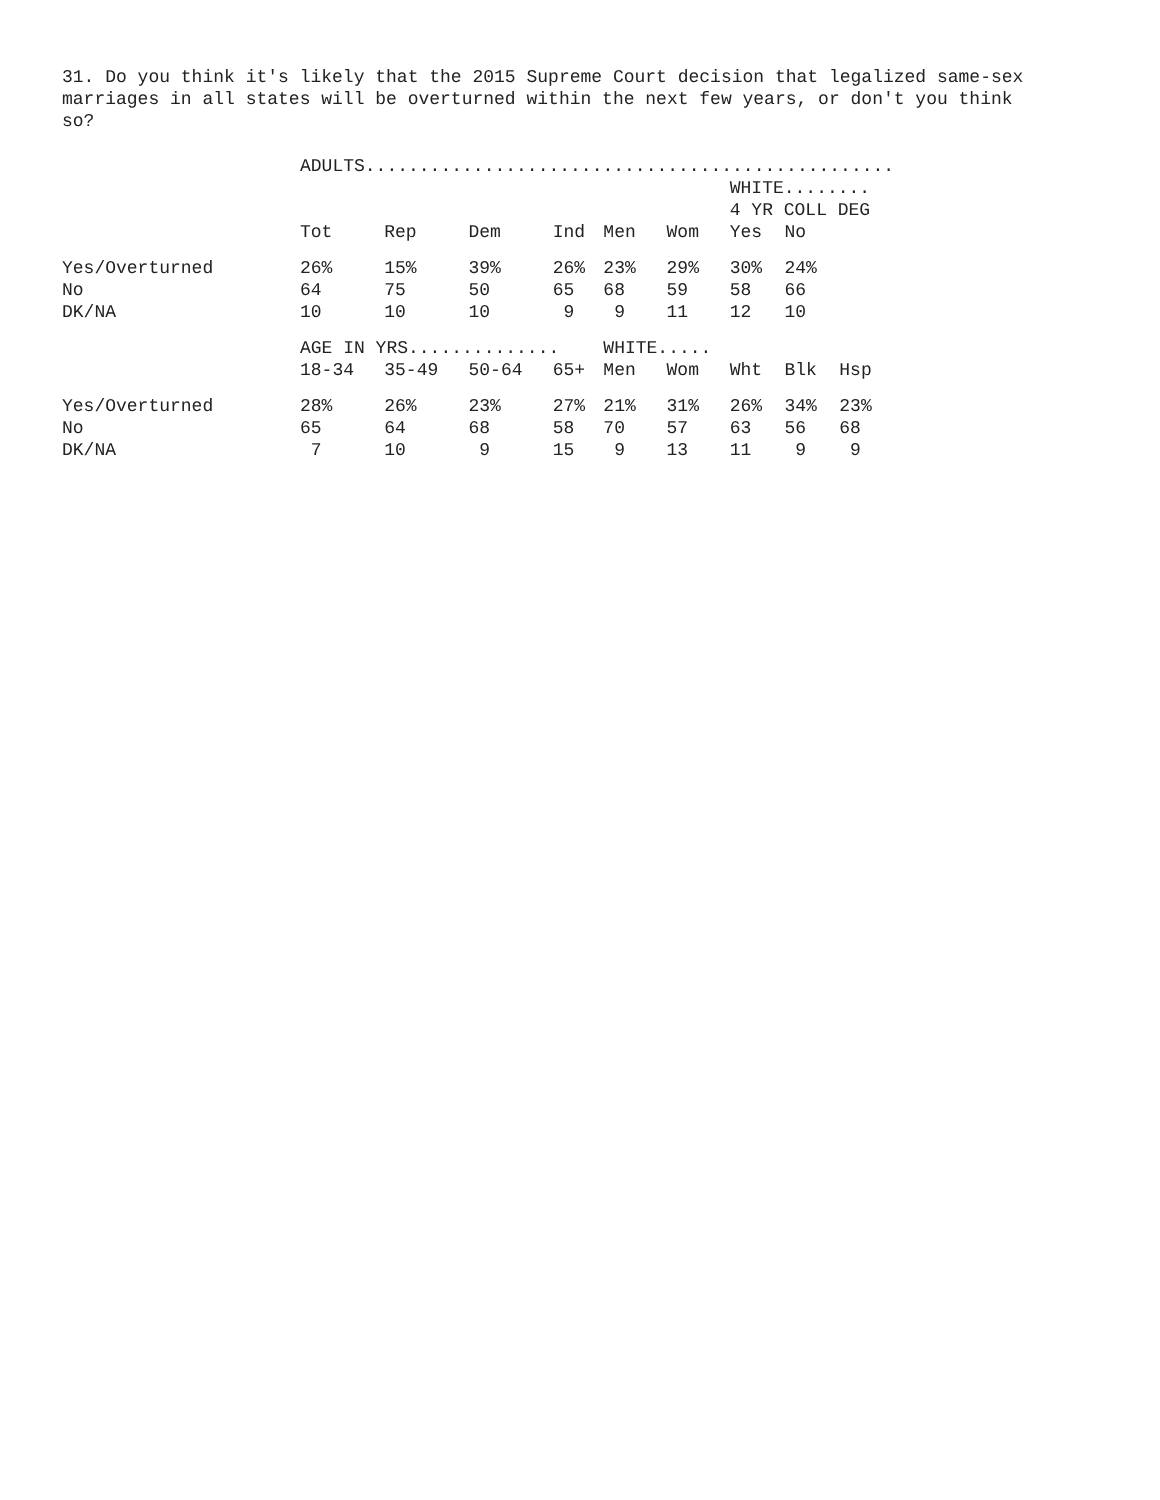31. Do you think it's likely that the 2015 Supreme Court decision that legalized same-sex marriages in all states will be overturned within the next few years, or don't you think so?
| | ADULTS................................................. | | | | | | | | |
| | | | | | | | WHITE........ | | |
| | | | | | | | 4 YR COLL DEG | | |
| | Tot | Rep | Dem | Ind | Men | Wom | Yes | No | |
| Yes/Overturned | 26% | 15% | 39% | 26% | 23% | 29% | 30% | 24% | |
| No | 64 | 75 | 50 | 65 | 68 | 59 | 58 | 66 | |
| DK/NA | 10 | 10 | 10 | 9 | 9 | 11 | 12 | 10 | |
| | AGE IN YRS.............. | | | | WHITE..... | | | | |
| | 18-34 | 35-49 | 50-64 | 65+ | Men | Wom | Wht | Blk | Hsp |
| Yes/Overturned | 28% | 26% | 23% | 27% | 21% | 31% | 26% | 34% | 23% |
| No | 65 | 64 | 68 | 58 | 70 | 57 | 63 | 56 | 68 |
| DK/NA | 7 | 10 | 9 | 15 | 9 | 13 | 11 | 9 | 9 |